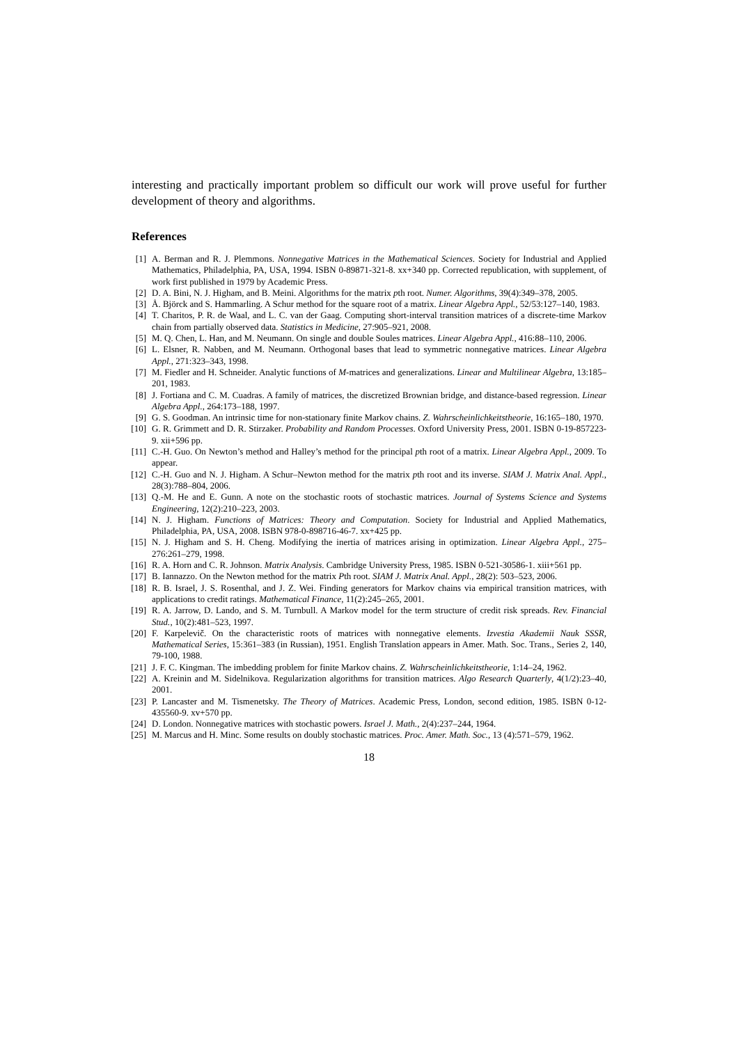interesting and practically important problem so difficult our work will prove useful for further development of theory and algorithms.
References
[1] A. Berman and R. J. Plemmons. Nonnegative Matrices in the Mathematical Sciences. Society for Industrial and Applied Mathematics, Philadelphia, PA, USA, 1994. ISBN 0-89871-321-8. xx+340 pp. Corrected republication, with supplement, of work first published in 1979 by Academic Press.
[2] D. A. Bini, N. J. Higham, and B. Meini. Algorithms for the matrix pth root. Numer. Algorithms, 39(4):349–378, 2005.
[3] Å. Björck and S. Hammarling. A Schur method for the square root of a matrix. Linear Algebra Appl., 52/53:127–140, 1983.
[4] T. Charitos, P. R. de Waal, and L. C. van der Gaag. Computing short-interval transition matrices of a discrete-time Markov chain from partially observed data. Statistics in Medicine, 27:905–921, 2008.
[5] M. Q. Chen, L. Han, and M. Neumann. On single and double Soules matrices. Linear Algebra Appl., 416:88–110, 2006.
[6] L. Elsner, R. Nabben, and M. Neumann. Orthogonal bases that lead to symmetric nonnegative matrices. Linear Algebra Appl., 271:323–343, 1998.
[7] M. Fiedler and H. Schneider. Analytic functions of M-matrices and generalizations. Linear and Multilinear Algebra, 13:185–201, 1983.
[8] J. Fortiana and C. M. Cuadras. A family of matrices, the discretized Brownian bridge, and distance-based regression. Linear Algebra Appl., 264:173–188, 1997.
[9] G. S. Goodman. An intrinsic time for non-stationary finite Markov chains. Z. Wahrscheinlichkeitstheorie, 16:165–180, 1970.
[10] G. R. Grimmett and D. R. Stirzaker. Probability and Random Processes. Oxford University Press, 2001. ISBN 0-19-857223-9. xii+596 pp.
[11] C.-H. Guo. On Newton’s method and Halley’s method for the principal pth root of a matrix. Linear Algebra Appl., 2009. To appear.
[12] C.-H. Guo and N. J. Higham. A Schur–Newton method for the matrix pth root and its inverse. SIAM J. Matrix Anal. Appl., 28(3):788–804, 2006.
[13] Q.-M. He and E. Gunn. A note on the stochastic roots of stochastic matrices. Journal of Systems Science and Systems Engineering, 12(2):210–223, 2003.
[14] N. J. Higham. Functions of Matrices: Theory and Computation. Society for Industrial and Applied Mathematics, Philadelphia, PA, USA, 2008. ISBN 978-0-898716-46-7. xx+425 pp.
[15] N. J. Higham and S. H. Cheng. Modifying the inertia of matrices arising in optimization. Linear Algebra Appl., 275–276:261–279, 1998.
[16] R. A. Horn and C. R. Johnson. Matrix Analysis. Cambridge University Press, 1985. ISBN 0-521-30586-1. xiii+561 pp.
[17] B. Iannazzo. On the Newton method for the matrix Pth root. SIAM J. Matrix Anal. Appl., 28(2): 503–523, 2006.
[18] R. B. Israel, J. S. Rosenthal, and J. Z. Wei. Finding generators for Markov chains via empirical transition matrices, with applications to credit ratings. Mathematical Finance, 11(2):245–265, 2001.
[19] R. A. Jarrow, D. Lando, and S. M. Turnbull. A Markov model for the term structure of credit risk spreads. Rev. Financial Stud., 10(2):481–523, 1997.
[20] F. Karpelevič. On the characteristic roots of matrices with nonnegative elements. Izvestia Akademii Nauk SSSR, Mathematical Series, 15:361–383 (in Russian), 1951. English Translation appears in Amer. Math. Soc. Trans., Series 2, 140, 79-100, 1988.
[21] J. F. C. Kingman. The imbedding problem for finite Markov chains. Z. Wahrscheinlichkeitstheorie, 1:14–24, 1962.
[22] A. Kreinin and M. Sidelnikova. Regularization algorithms for transition matrices. Algo Research Quarterly, 4(1/2):23–40, 2001.
[23] P. Lancaster and M. Tismenetsky. The Theory of Matrices. Academic Press, London, second edition, 1985. ISBN 0-12-435560-9. xv+570 pp.
[24] D. London. Nonnegative matrices with stochastic powers. Israel J. Math., 2(4):237–244, 1964.
[25] M. Marcus and H. Minc. Some results on doubly stochastic matrices. Proc. Amer. Math. Soc., 13 (4):571–579, 1962.
18